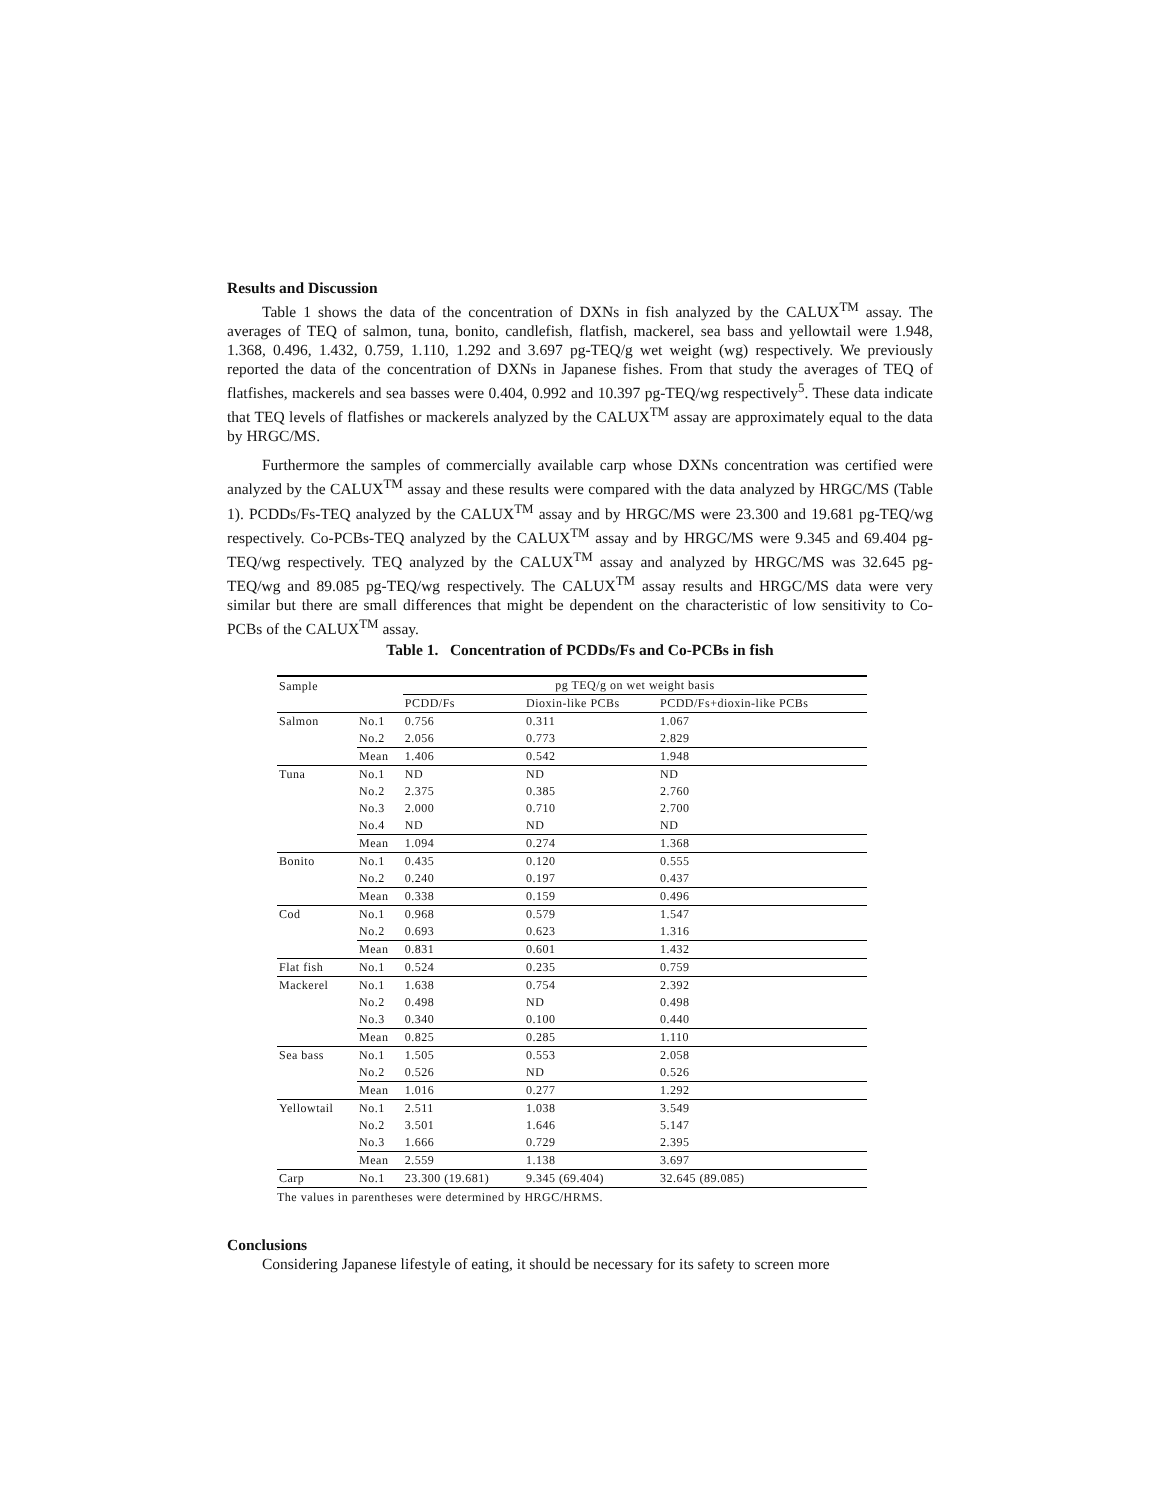Results and Discussion
Table 1 shows the data of the concentration of DXNs in fish analyzed by the CALUX<sup>TM</sup> assay. The averages of TEQ of salmon, tuna, bonito, candlefish, flatfish, mackerel, sea bass and yellowtail were 1.948, 1.368, 0.496, 1.432, 0.759, 1.110, 1.292 and 3.697 pg-TEQ/g wet weight (wg) respectively. We previously reported the data of the concentration of DXNs in Japanese fishes. From that study the averages of TEQ of flatfishes, mackerels and sea basses were 0.404, 0.992 and 10.397 pg-TEQ/wg respectively<sup>5</sup>. These data indicate that TEQ levels of flatfishes or mackerels analyzed by the CALUX<sup>TM</sup> assay are approximately equal to the data by HRGC/MS.
Furthermore the samples of commercially available carp whose DXNs concentration was certified were analyzed by the CALUX<sup>TM</sup> assay and these results were compared with the data analyzed by HRGC/MS (Table 1). PCDDs/Fs-TEQ analyzed by the CALUX<sup>TM</sup> assay and by HRGC/MS were 23.300 and 19.681 pg-TEQ/wg respectively. Co-PCBs-TEQ analyzed by the CALUX<sup>TM</sup> assay and by HRGC/MS were 9.345 and 69.404 pg-TEQ/wg respectively. TEQ analyzed by the CALUX<sup>TM</sup> assay and analyzed by HRGC/MS was 32.645 pg-TEQ/wg and 89.085 pg-TEQ/wg respectively. The CALUX<sup>TM</sup> assay results and HRGC/MS data were very similar but there are small differences that might be dependent on the characteristic of low sensitivity to Co-PCBs of the CALUX<sup>TM</sup> assay.
Table 1. Concentration of PCDDs/Fs and Co-PCBs in fish
| Sample | | pg TEQ/g on wet weight basis | | |
| | | PCDD/Fs | Dioxin-like PCBs | PCDD/Fs+dioxin-like PCBs |
| Salmon | No.1 | 0.756 | 0.311 | 1.067 |
| | No.2 | 2.056 | 0.773 | 2.829 |
| | Mean | 1.406 | 0.542 | 1.948 |
| Tuna | No.1 | ND | ND | ND |
| | No.2 | 2.375 | 0.385 | 2.760 |
| | No.3 | 2.000 | 0.710 | 2.700 |
| | No.4 | ND | ND | ND |
| | Mean | 1.094 | 0.274 | 1.368 |
| Bonito | No.1 | 0.435 | 0.120 | 0.555 |
| | No.2 | 0.240 | 0.197 | 0.437 |
| | Mean | 0.338 | 0.159 | 0.496 |
| Cod | No.1 | 0.968 | 0.579 | 1.547 |
| | No.2 | 0.693 | 0.623 | 1.316 |
| | Mean | 0.831 | 0.601 | 1.432 |
| Flat fish | No.1 | 0.524 | 0.235 | 0.759 |
| Mackerel | No.1 | 1.638 | 0.754 | 2.392 |
| | No.2 | 0.498 | ND | 0.498 |
| | No.3 | 0.340 | 0.100 | 0.440 |
| | Mean | 0.825 | 0.285 | 1.110 |
| Sea bass | No.1 | 1.505 | 0.553 | 2.058 |
| | No.2 | 0.526 | ND | 0.526 |
| | Mean | 1.016 | 0.277 | 1.292 |
| Yellowtail | No.1 | 2.511 | 1.038 | 3.549 |
| | No.2 | 3.501 | 1.646 | 5.147 |
| | No.3 | 1.666 | 0.729 | 2.395 |
| | Mean | 2.559 | 1.138 | 3.697 |
| Carp | No.1 | 23.300 (19.681) | 9.345 (69.404) | 32.645 (89.085) |
The values in parentheses were determined by HRGC/HRMS.
Conclusions
Considering Japanese lifestyle of eating, it should be necessary for its safety to screen more